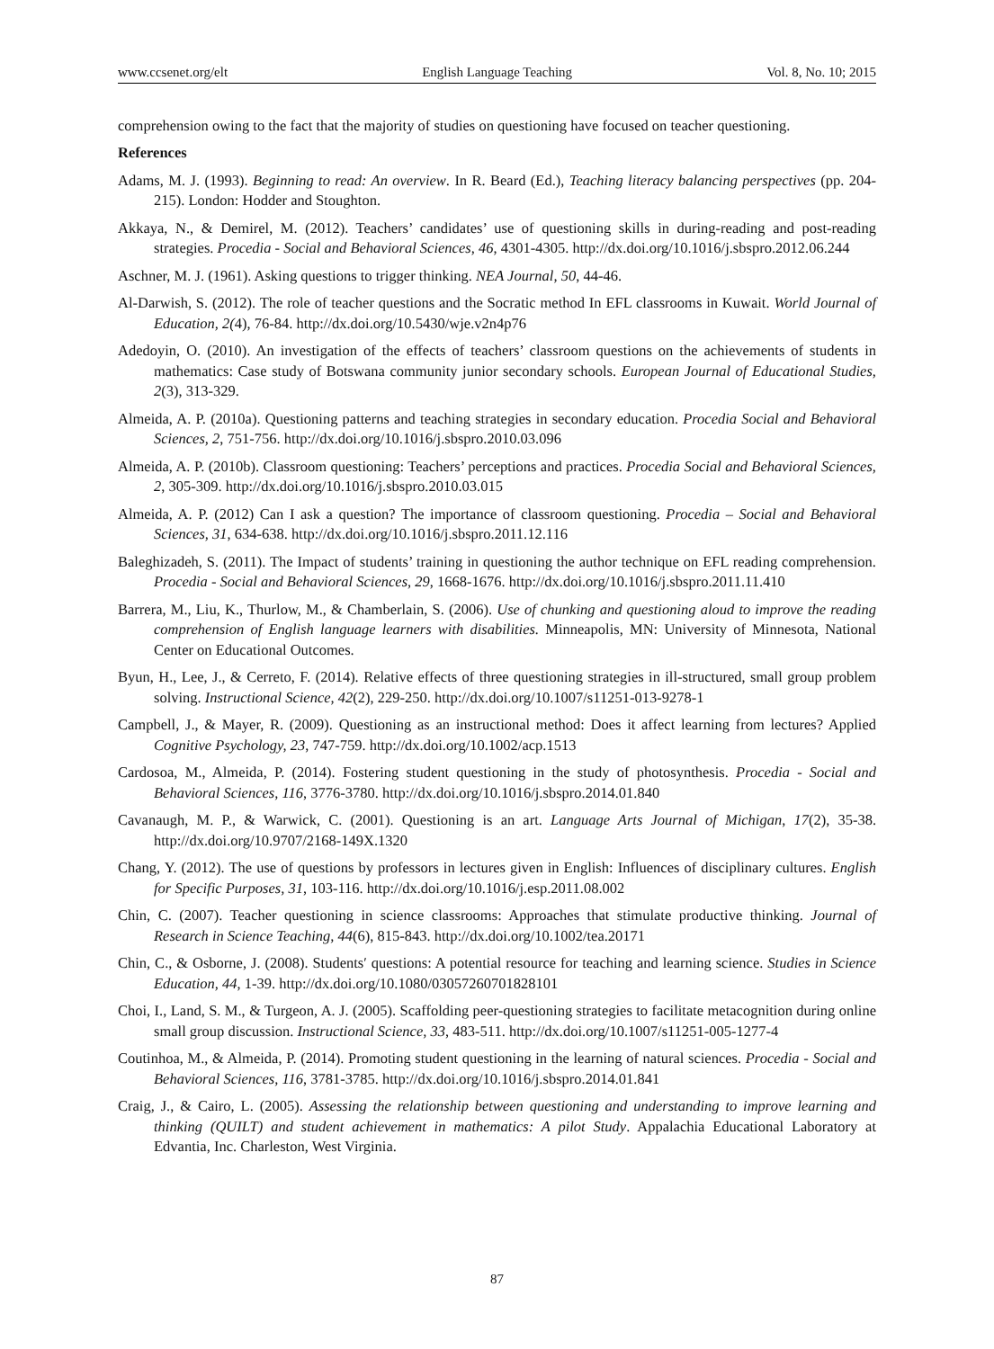www.ccsenet.org/elt English Language Teaching Vol. 8, No. 10; 2015
comprehension owing to the fact that the majority of studies on questioning have focused on teacher questioning.
References
Adams, M. J. (1993). Beginning to read: An overview. In R. Beard (Ed.), Teaching literacy balancing perspectives (pp. 204-215). London: Hodder and Stoughton.
Akkaya, N., & Demirel, M. (2012). Teachers’ candidates’ use of questioning skills in during-reading and post-reading strategies. Procedia - Social and Behavioral Sciences, 46, 4301-4305. http://dx.doi.org/10.1016/j.sbspro.2012.06.244
Aschner, M. J. (1961). Asking questions to trigger thinking. NEA Journal, 50, 44-46.
Al-Darwish, S. (2012). The role of teacher questions and the Socratic method In EFL classrooms in Kuwait. World Journal of Education, 2(4), 76-84. http://dx.doi.org/10.5430/wje.v2n4p76
Adedoyin, O. (2010). An investigation of the effects of teachers’ classroom questions on the achievements of students in mathematics: Case study of Botswana community junior secondary schools. European Journal of Educational Studies, 2(3), 313-329.
Almeida, A. P. (2010a). Questioning patterns and teaching strategies in secondary education. Procedia Social and Behavioral Sciences, 2, 751-756. http://dx.doi.org/10.1016/j.sbspro.2010.03.096
Almeida, A. P. (2010b). Classroom questioning: Teachers’ perceptions and practices. Procedia Social and Behavioral Sciences, 2, 305-309. http://dx.doi.org/10.1016/j.sbspro.2010.03.015
Almeida, A. P. (2012) Can I ask a question? The importance of classroom questioning. Procedia – Social and Behavioral Sciences, 31, 634-638. http://dx.doi.org/10.1016/j.sbspro.2011.12.116
Baleghizadeh, S. (2011). The Impact of students’ training in questioning the author technique on EFL reading comprehension. Procedia - Social and Behavioral Sciences, 29, 1668-1676. http://dx.doi.org/10.1016/j.sbspro.2011.11.410
Barrera, M., Liu, K., Thurlow, M., & Chamberlain, S. (2006). Use of chunking and questioning aloud to improve the reading comprehension of English language learners with disabilities. Minneapolis, MN: University of Minnesota, National Center on Educational Outcomes.
Byun, H., Lee, J., & Cerreto, F. (2014). Relative effects of three questioning strategies in ill-structured, small group problem solving. Instructional Science, 42(2), 229-250. http://dx.doi.org/10.1007/s11251-013-9278-1
Campbell, J., & Mayer, R. (2009). Questioning as an instructional method: Does it affect learning from lectures? Applied Cognitive Psychology, 23, 747-759. http://dx.doi.org/10.1002/acp.1513
Cardosoa, M., Almeida, P. (2014). Fostering student questioning in the study of photosynthesis. Procedia - Social and Behavioral Sciences, 116, 3776-3780. http://dx.doi.org/10.1016/j.sbspro.2014.01.840
Cavanaugh, M. P., & Warwick, C. (2001). Questioning is an art. Language Arts Journal of Michigan, 17(2), 35-38. http://dx.doi.org/10.9707/2168-149X.1320
Chang, Y. (2012). The use of questions by professors in lectures given in English: Influences of disciplinary cultures. English for Specific Purposes, 31, 103-116. http://dx.doi.org/10.1016/j.esp.2011.08.002
Chin, C. (2007). Teacher questioning in science classrooms: Approaches that stimulate productive thinking. Journal of Research in Science Teaching, 44(6), 815-843. http://dx.doi.org/10.1002/tea.20171
Chin, C., & Osborne, J. (2008). Students′ questions: A potential resource for teaching and learning science. Studies in Science Education, 44, 1-39. http://dx.doi.org/10.1080/03057260701828101
Choi, I., Land, S. M., & Turgeon, A. J. (2005). Scaffolding peer-questioning strategies to facilitate metacognition during online small group discussion. Instructional Science, 33, 483-511. http://dx.doi.org/10.1007/s11251-005-1277-4
Coutinhoa, M., & Almeida, P. (2014). Promoting student questioning in the learning of natural sciences. Procedia - Social and Behavioral Sciences, 116, 3781-3785. http://dx.doi.org/10.1016/j.sbspro.2014.01.841
Craig, J., & Cairo, L. (2005). Assessing the relationship between questioning and understanding to improve learning and thinking (QUILT) and student achievement in mathematics: A pilot Study. Appalachia Educational Laboratory at Edvantia, Inc. Charleston, West Virginia.
87